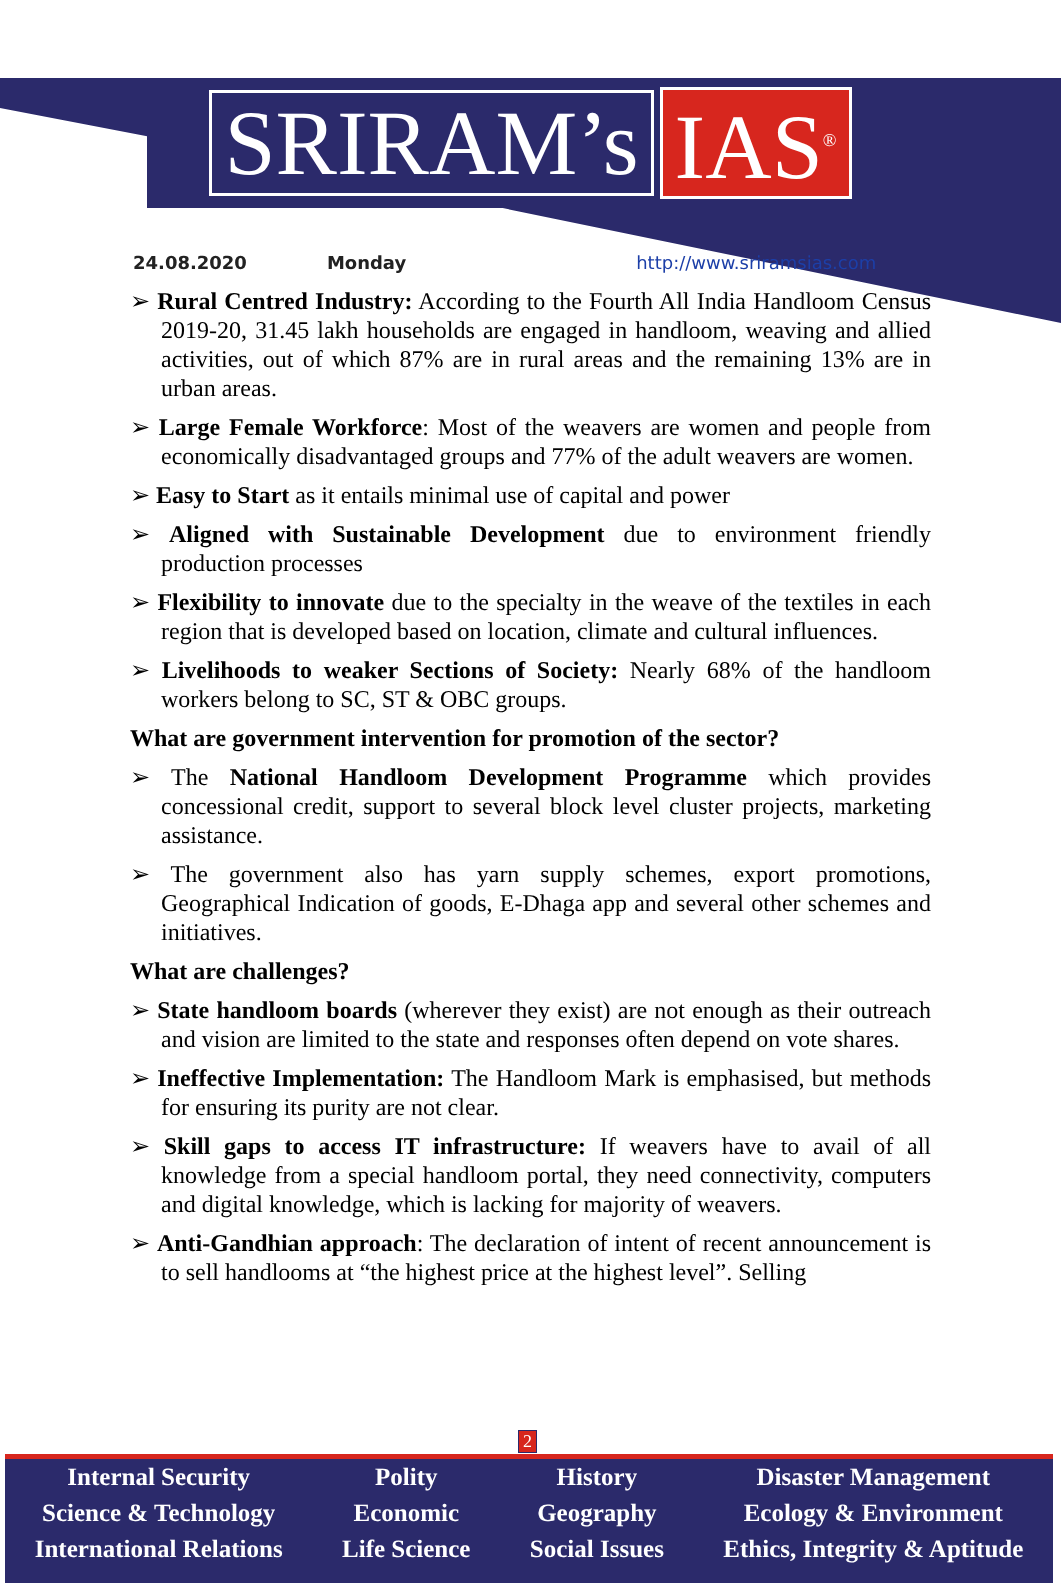SRIRAM’s IAS<sup>®</sup>
24.08.2020 Monday http://www.sriramsias.com
➢ Rural Centred Industry: According to the Fourth All India Handloom Census 2019-20, 31.45 lakh households are engaged in handloom, weaving and allied activities, out of which 87% are in rural areas and the remaining 13% are in urban areas.
➢ Large Female Workforce: Most of the weavers are women and people from economically disadvantaged groups and 77% of the adult weavers are women.
➢ Easy to Start as it entails minimal use of capital and power
➢ Aligned with Sustainable Development due to environment friendly production processes
➢ Flexibility to innovate due to the specialty in the weave of the textiles in each region that is developed based on location, climate and cultural influences.
➢ Livelihoods to weaker Sections of Society: Nearly 68% of the handloom workers belong to SC, ST & OBC groups.
What are government intervention for promotion of the sector?
➢ The National Handloom Development Programme which provides concessional credit, support to several block level cluster projects, marketing assistance.
➢ The government also has yarn supply schemes, export promotions, Geographical Indication of goods, E-Dhaga app and several other schemes and initiatives.
What are challenges?
➢ State handloom boards (wherever they exist) are not enough as their outreach and vision are limited to the state and responses often depend on vote shares.
➢ Ineffective Implementation: The Handloom Mark is emphasised, but methods for ensuring its purity are not clear.
➢ Skill gaps to access IT infrastructure: If weavers have to avail of all knowledge from a special handloom portal, they need connectivity, computers and digital knowledge, which is lacking for majority of weavers.
➢ Anti-Gandhian approach: The declaration of intent of recent announcement is to sell handlooms at “the highest price at the highest level”. Selling
2
Internal Security
Science & Technology
International Relations
Polity
Economic
Life Science
History
Geography
Social Issues
Disaster Management
Ecology & Environment
Ethics, Integrity & Aptitude